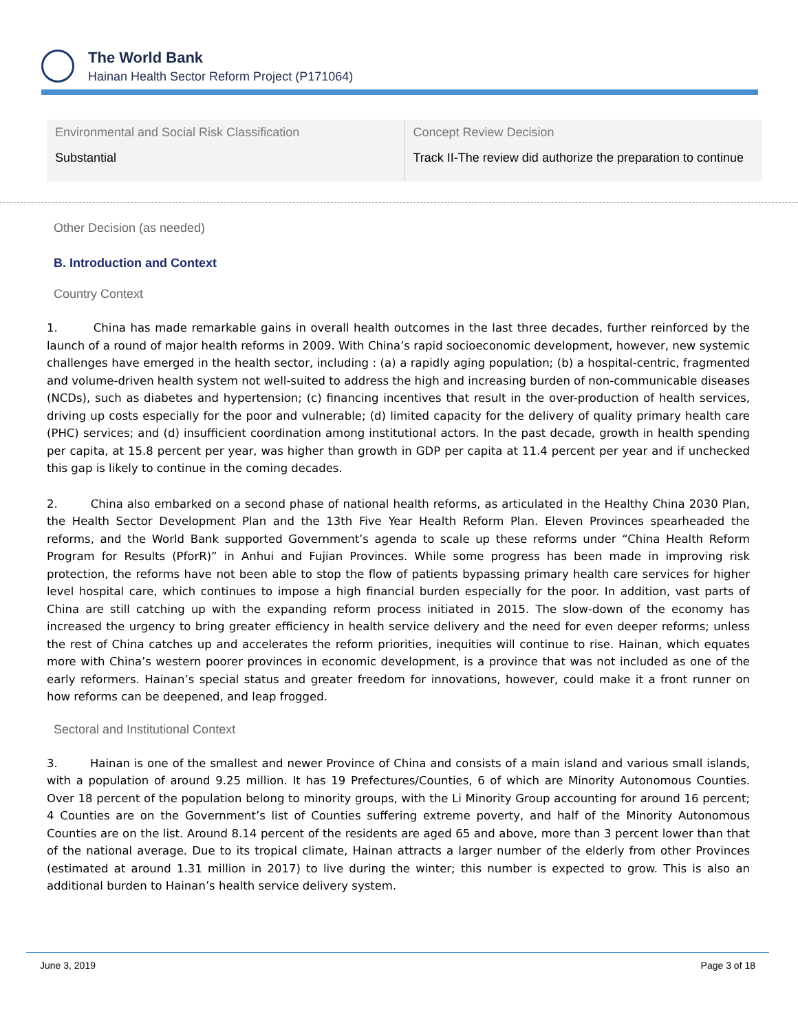The World Bank
Hainan Health Sector Reform Project (P171064)
| Environmental and Social Risk Classification | Concept Review Decision |
| Substantial | Track II-The review did authorize the preparation to continue |
Other Decision (as needed)
B. Introduction and Context
Country Context
1. China has made remarkable gains in overall health outcomes in the last three decades, further reinforced by the launch of a round of major health reforms in 2009. With China’s rapid socioeconomic development, however, new systemic challenges have emerged in the health sector, including : (a) a rapidly aging population; (b) a hospital-centric, fragmented and volume-driven health system not well-suited to address the high and increasing burden of non-communicable diseases (NCDs), such as diabetes and hypertension; (c) financing incentives that result in the over-production of health services, driving up costs especially for the poor and vulnerable; (d) limited capacity for the delivery of quality primary health care (PHC) services; and (d) insufficient coordination among institutional actors. In the past decade, growth in health spending per capita, at 15.8 percent per year, was higher than growth in GDP per capita at 11.4 percent per year and if unchecked this gap is likely to continue in the coming decades.
2. China also embarked on a second phase of national health reforms, as articulated in the Healthy China 2030 Plan, the Health Sector Development Plan and the 13th Five Year Health Reform Plan. Eleven Provinces spearheaded the reforms, and the World Bank supported Government’s agenda to scale up these reforms under “China Health Reform Program for Results (PforR)” in Anhui and Fujian Provinces. While some progress has been made in improving risk protection, the reforms have not been able to stop the flow of patients bypassing primary health care services for higher level hospital care, which continues to impose a high financial burden especially for the poor. In addition, vast parts of China are still catching up with the expanding reform process initiated in 2015. The slow-down of the economy has increased the urgency to bring greater efficiency in health service delivery and the need for even deeper reforms; unless the rest of China catches up and accelerates the reform priorities, inequities will continue to rise. Hainan, which equates more with China’s western poorer provinces in economic development, is a province that was not included as one of the early reformers. Hainan’s special status and greater freedom for innovations, however, could make it a front runner on how reforms can be deepened, and leap frogged.
Sectoral and Institutional Context
3. Hainan is one of the smallest and newer Province of China and consists of a main island and various small islands, with a population of around 9.25 million. It has 19 Prefectures/Counties, 6 of which are Minority Autonomous Counties. Over 18 percent of the population belong to minority groups, with the Li Minority Group accounting for around 16 percent; 4 Counties are on the Government’s list of Counties suffering extreme poverty, and half of the Minority Autonomous Counties are on the list. Around 8.14 percent of the residents are aged 65 and above, more than 3 percent lower than that of the national average. Due to its tropical climate, Hainan attracts a larger number of the elderly from other Provinces (estimated at around 1.31 million in 2017) to live during the winter; this number is expected to grow. This is also an additional burden to Hainan’s health service delivery system.
June 3, 2019 Page 3 of 18